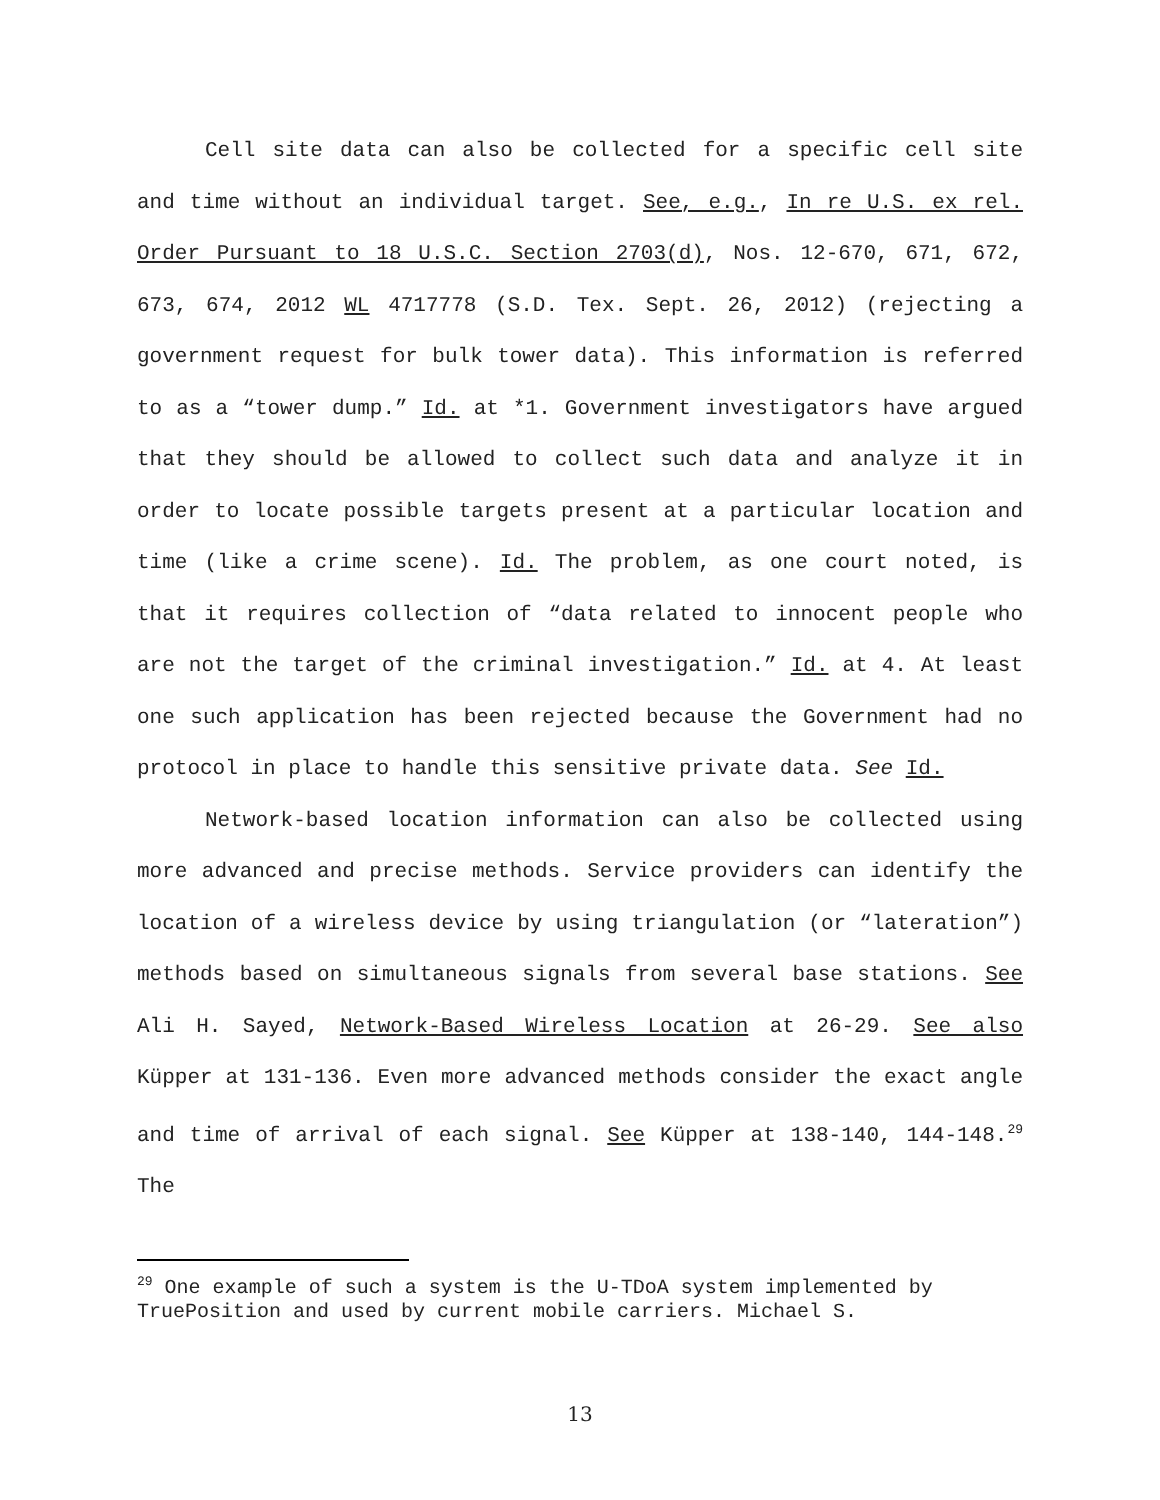Cell site data can also be collected for a specific cell site and time without an individual target. See, e.g., In re U.S. ex rel. Order Pursuant to 18 U.S.C. Section 2703(d), Nos. 12-670, 671, 672, 673, 674, 2012 WL 4717778 (S.D. Tex. Sept. 26, 2012) (rejecting a government request for bulk tower data). This information is referred to as a “tower dump.” Id. at *1. Government investigators have argued that they should be allowed to collect such data and analyze it in order to locate possible targets present at a particular location and time (like a crime scene). Id. The problem, as one court noted, is that it requires collection of “data related to innocent people who are not the target of the criminal investigation.” Id. at 4. At least one such application has been rejected because the Government had no protocol in place to handle this sensitive private data. See Id.
Network-based location information can also be collected using more advanced and precise methods. Service providers can identify the location of a wireless device by using triangulation (or “lateration”) methods based on simultaneous signals from several base stations. See Ali H. Sayed, Network-Based Wireless Location at 26-29. See also Küpper at 131-136. Even more advanced methods consider the exact angle and time of arrival of each signal. See Küpper at 138-140, 144-148.<sup>29</sup> The
<sup>29</sup> One example of such a system is the U-TDoA system implemented by TruePosition and used by current mobile carriers. Michael S.
13